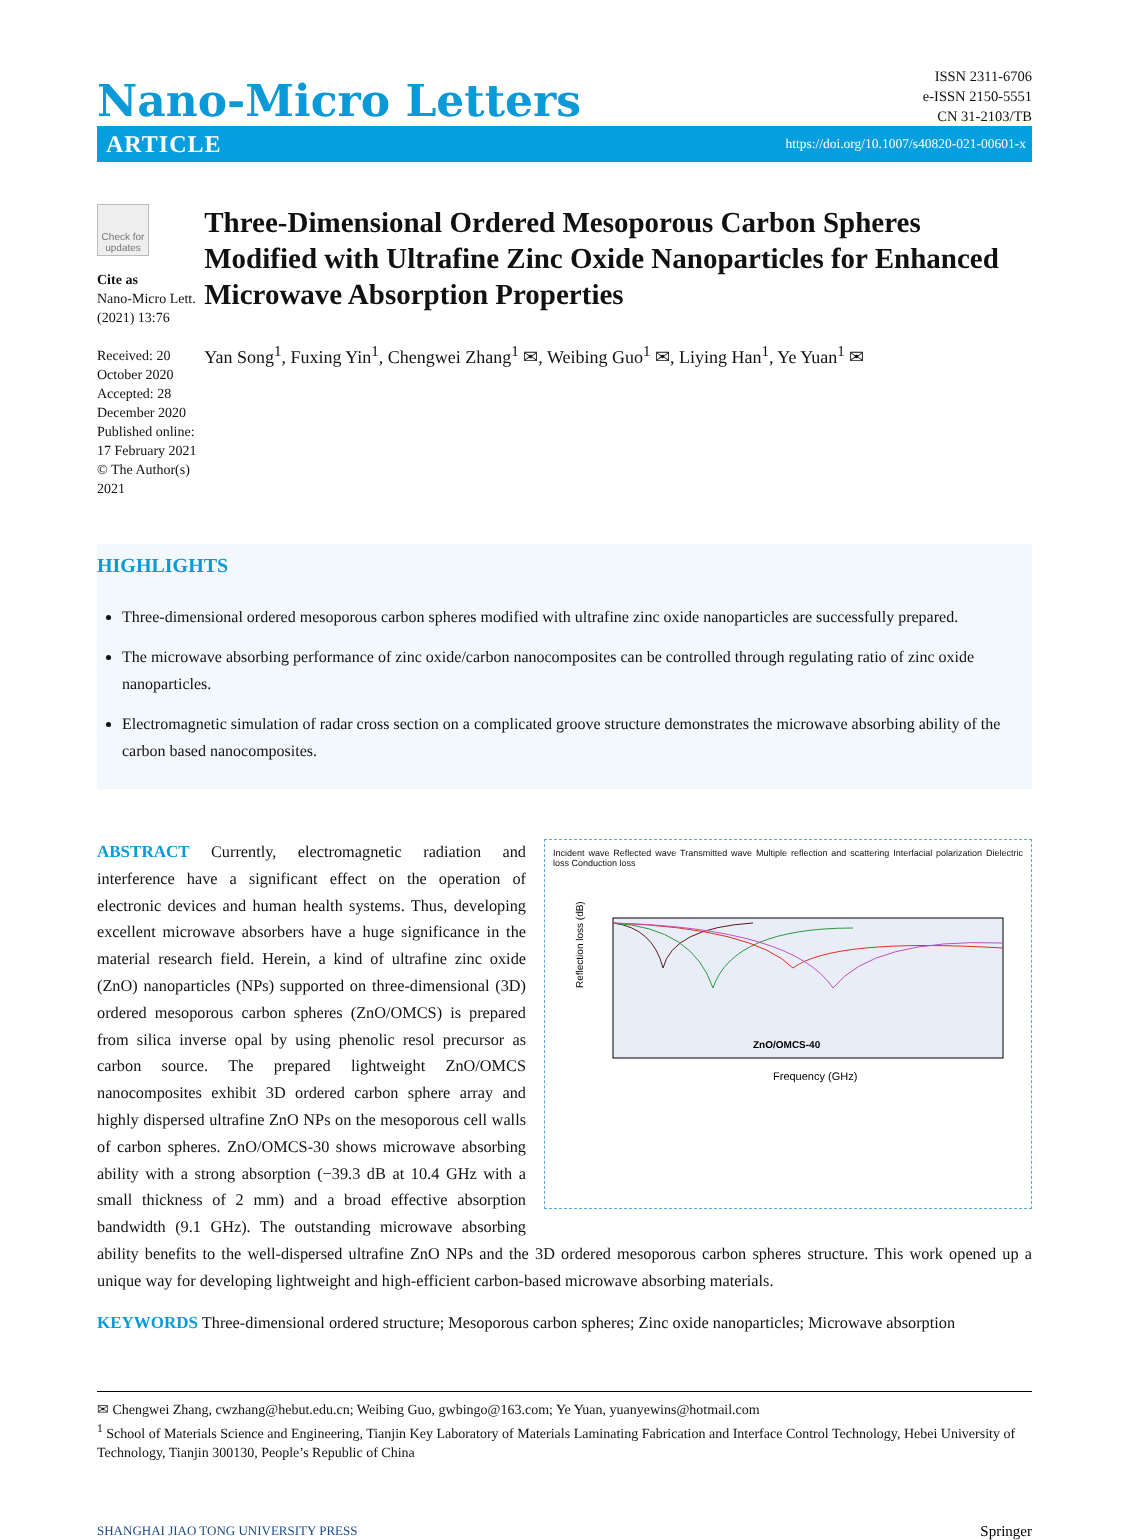Nano-Micro Letters
ISSN 2311-6706
e-ISSN 2150-5551
CN 31-2103/TB
ARTICLE https://doi.org/10.1007/s40820-021-00601-x
Check for updates
Cite as
Nano-Micro Lett.
(2021) 13:76
Received: 20 October 2020
Accepted: 28 December 2020
Published online: 17 February 2021
© The Author(s) 2021
Three-Dimensional Ordered Mesoporous Carbon Spheres Modified with Ultrafine Zinc Oxide Nanoparticles for Enhanced Microwave Absorption Properties
Yan Song<sup>1</sup>, Fuxing Yin<sup>1</sup>, Chengwei Zhang<sup>1</sup> ✉, Weibing Guo<sup>1</sup> ✉, Liying Han<sup>1</sup>, Ye Yuan<sup>1</sup> ✉
HIGHLIGHTS
Three-dimensional ordered mesoporous carbon spheres modified with ultrafine zinc oxide nanoparticles are successfully prepared.
The microwave absorbing performance of zinc oxide/carbon nanocomposites can be controlled through regulating ratio of zinc oxide nanoparticles.
Electromagnetic simulation of radar cross section on a complicated groove structure demonstrates the microwave absorbing ability of the carbon based nanocomposites.
Incident wave Reflected wave Transmitted wave Multiple reflection and scattering Interfacial polarization Dielectric loss Conduction loss
ZnO/OMCS-40
Reflection loss (dB)
Frequency (GHz)
ABSTRACT Currently, electromagnetic radiation and interference have a significant effect on the operation of electronic devices and human health systems. Thus, developing excellent microwave absorbers have a huge significance in the material research field. Herein, a kind of ultrafine zinc oxide (ZnO) nanoparticles (NPs) supported on three-dimensional (3D) ordered mesoporous carbon spheres (ZnO/OMCS) is prepared from silica inverse opal by using phenolic resol precursor as carbon source. The prepared lightweight ZnO/OMCS nanocomposites exhibit 3D ordered carbon sphere array and highly dispersed ultrafine ZnO NPs on the mesoporous cell walls of carbon spheres. ZnO/OMCS-30 shows microwave absorbing ability with a strong absorption (−39.3 dB at 10.4 GHz with a small thickness of 2 mm) and a broad effective absorption bandwidth (9.1 GHz). The outstanding microwave absorbing ability benefits to the well-dispersed ultrafine ZnO NPs and the 3D ordered mesoporous carbon spheres structure. This work opened up a unique way for developing lightweight and high-efficient carbon-based microwave absorbing materials.
KEYWORDS Three-dimensional ordered structure; Mesoporous carbon spheres; Zinc oxide nanoparticles; Microwave absorption
✉ Chengwei Zhang, cwzhang@hebut.edu.cn; Weibing Guo, gwbingo@163.com; Ye Yuan, yuanyewins@hotmail.com
<sup>1</sup> School of Materials Science and Engineering, Tianjin Key Laboratory of Materials Laminating Fabrication and Interface Control Technology, Hebei University of Technology, Tianjin 300130, People’s Republic of China
SHANGHAI JIAO TONG UNIVERSITY PRESS Springer